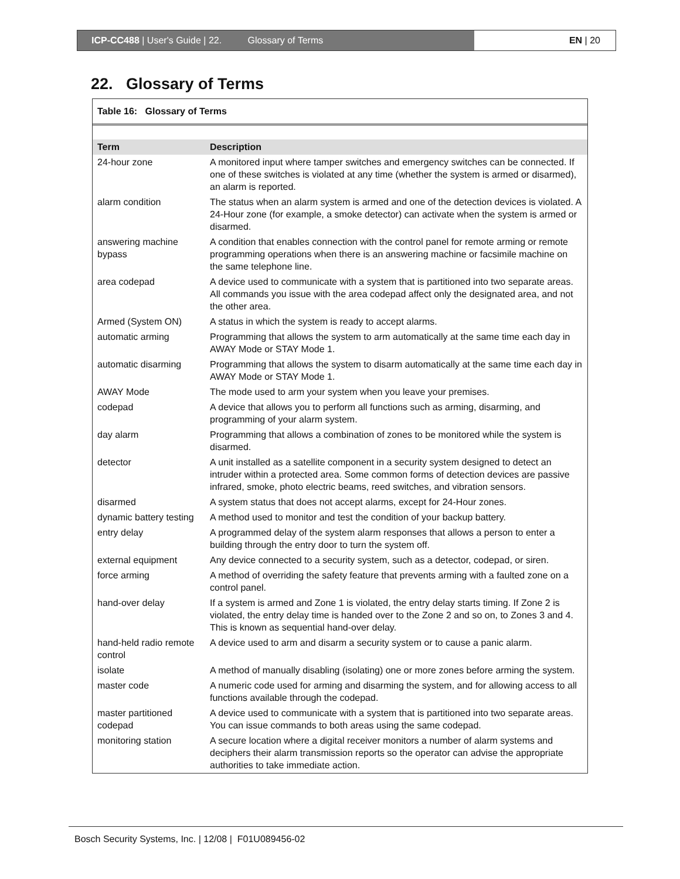ICP-CC488 | User's Guide | 22. Glossary of Terms
EN | 20
22. Glossary of Terms
Table 16: Glossary of Terms
| Term | Description |
| --- | --- |
| 24-hour zone | A monitored input where tamper switches and emergency switches can be connected. If one of these switches is violated at any time (whether the system is armed or disarmed), an alarm is reported. |
| alarm condition | The status when an alarm system is armed and one of the detection devices is violated. A 24-Hour zone (for example, a smoke detector) can activate when the system is armed or disarmed. |
| answering machine bypass | A condition that enables connection with the control panel for remote arming or remote programming operations when there is an answering machine or facsimile machine on the same telephone line. |
| area codepad | A device used to communicate with a system that is partitioned into two separate areas. All commands you issue with the area codepad affect only the designated area, and not the other area. |
| Armed (System ON) | A status in which the system is ready to accept alarms. |
| automatic arming | Programming that allows the system to arm automatically at the same time each day in AWAY Mode or STAY Mode 1. |
| automatic disarming | Programming that allows the system to disarm automatically at the same time each day in AWAY Mode or STAY Mode 1. |
| AWAY Mode | The mode used to arm your system when you leave your premises. |
| codepad | A device that allows you to perform all functions such as arming, disarming, and programming of your alarm system. |
| day alarm | Programming that allows a combination of zones to be monitored while the system is disarmed. |
| detector | A unit installed as a satellite component in a security system designed to detect an intruder within a protected area. Some common forms of detection devices are passive infrared, smoke, photo electric beams, reed switches, and vibration sensors. |
| disarmed | A system status that does not accept alarms, except for 24-Hour zones. |
| dynamic battery testing | A method used to monitor and test the condition of your backup battery. |
| entry delay | A programmed delay of the system alarm responses that allows a person to enter a building through the entry door to turn the system off. |
| external equipment | Any device connected to a security system, such as a detector, codepad, or siren. |
| force arming | A method of overriding the safety feature that prevents arming with a faulted zone on a control panel. |
| hand-over delay | If a system is armed and Zone 1 is violated, the entry delay starts timing. If Zone 2 is violated, the entry delay time is handed over to the Zone 2 and so on, to Zones 3 and 4. This is known as sequential hand-over delay. |
| hand-held radio remote control | A device used to arm and disarm a security system or to cause a panic alarm. |
| isolate | A method of manually disabling (isolating) one or more zones before arming the system. |
| master code | A numeric code used for arming and disarming the system, and for allowing access to all functions available through the codepad. |
| master partitioned codepad | A device used to communicate with a system that is partitioned into two separate areas. You can issue commands to both areas using the same codepad. |
| monitoring station | A secure location where a digital receiver monitors a number of alarm systems and deciphers their alarm transmission reports so the operator can advise the appropriate authorities to take immediate action. |
Bosch Security Systems, Inc. | 12/08 | F01U089456-02